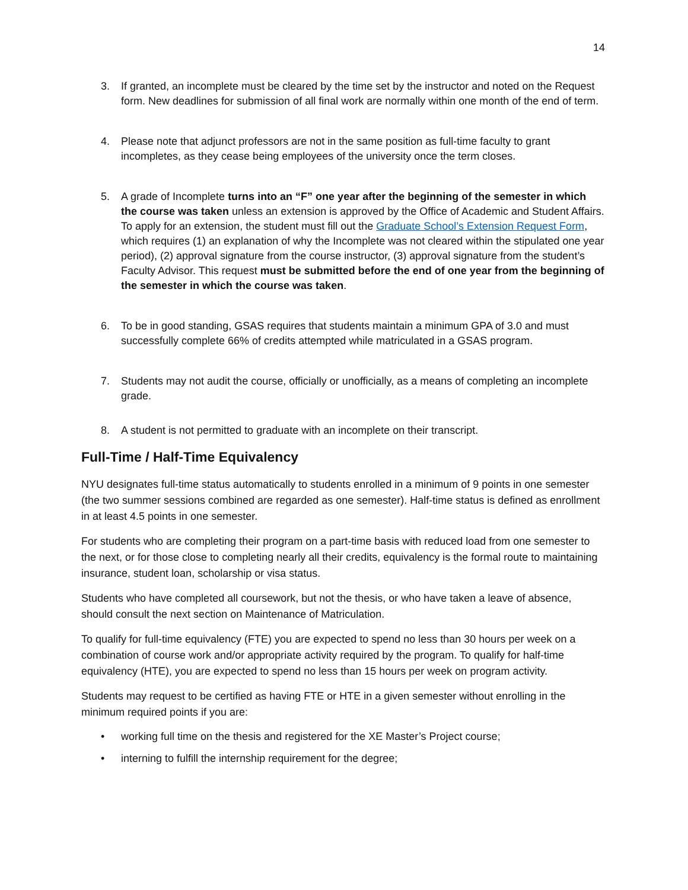14
3. If granted, an incomplete must be cleared by the time set by the instructor and noted on the Request form. New deadlines for submission of all final work are normally within one month of the end of term.
4. Please note that adjunct professors are not in the same position as full-time faculty to grant incompletes, as they cease being employees of the university once the term closes.
5. A grade of Incomplete turns into an “F” one year after the beginning of the semester in which the course was taken unless an extension is approved by the Office of Academic and Student Affairs. To apply for an extension, the student must fill out the Graduate School’s Extension Request Form, which requires (1) an explanation of why the Incomplete was not cleared within the stipulated one year period), (2) approval signature from the course instructor, (3) approval signature from the student’s Faculty Advisor. This request must be submitted before the end of one year from the beginning of the semester in which the course was taken.
6. To be in good standing, GSAS requires that students maintain a minimum GPA of 3.0 and must successfully complete 66% of credits attempted while matriculated in a GSAS program.
7. Students may not audit the course, officially or unofficially, as a means of completing an incomplete grade.
8. A student is not permitted to graduate with an incomplete on their transcript.
Full-Time / Half-Time Equivalency
NYU designates full-time status automatically to students enrolled in a minimum of 9 points in one semester (the two summer sessions combined are regarded as one semester). Half-time status is defined as enrollment in at least 4.5 points in one semester.
For students who are completing their program on a part-time basis with reduced load from one semester to the next, or for those close to completing nearly all their credits, equivalency is the formal route to maintaining insurance, student loan, scholarship or visa status.
Students who have completed all coursework, but not the thesis, or who have taken a leave of absence, should consult the next section on Maintenance of Matriculation.
To qualify for full-time equivalency (FTE) you are expected to spend no less than 30 hours per week on a combination of course work and/or appropriate activity required by the program. To qualify for half-time equivalency (HTE), you are expected to spend no less than 15 hours per week on program activity.
Students may request to be certified as having FTE or HTE in a given semester without enrolling in the minimum required points if you are:
• working full time on the thesis and registered for the XE Master’s Project course;
• interning to fulfill the internship requirement for the degree;